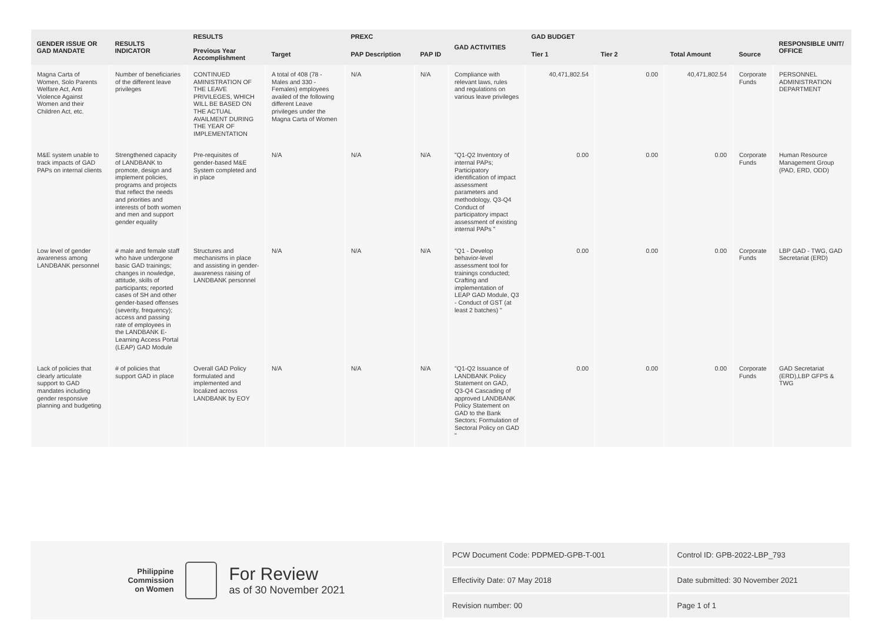| GENDER ISSUE OR GAD MANDATE | RESULTS INDICATOR | RESULTS | | PREXC | | GAD ACTIVITIES | GAD BUDGET | | | | RESPONSIBLE UNIT/ OFFICE |
| --- | --- | --- | --- | --- | --- | --- | --- | --- | --- | --- | --- |
| | | Previous Year Accomplishment | Target | PAP Description | PAP ID | | Tier 1 | Tier 2 | Total Amount | Source | |
| Magna Carta of Women, Solo Parents Welfare Act, Anti Violence Against Women and their Children Act, etc. | Number of beneficiaries of the different leave privileges | CONTINUED AMINISTRATION OF THE LEAVE PRIVILEGES, WHICH WILL BE BASED ON THE ACTUAL AVAILMENT DURING THE YEAR OF IMPLEMENTATION | A total of 408 (78 - Males and 330 - Females) employees availed of the following different Leave privileges under the Magna Carta of Women | N/A | N/A | Compliance with relevant laws, rules and regulations on various leave privileges | 40,471,802.54 | 0.00 | 40,471,802.54 | Corporate Funds | PERSONNEL ADMINISTRATION DEPARTMENT |
| M&E system unable to track impacts of GAD PAPs on internal clients | Strengthened capacity of LANDBANK to promote, design and implement policies, programs and projects that reflect the needs and priorities and interests of both women and men and support gender equality | Pre-requisites of gender-based M&E System completed and in place | N/A | N/A | N/A | "Q1-Q2 Inventory of internal PAPs; Participatory identification of impact assessment parameters and methodology, Q3-Q4 Conduct of participatory impact assessment of existing internal PAPs " | 0.00 | 0.00 | 0.00 | Corporate Funds | Human Resource Management Group (PAD, ERD, ODD) |
| Low level of gender awareness among LANDBANK personnel | # male and female staff who have undergone basic GAD trainings; changes in nowledge, attitude, skills of participants; reported cases of SH and other gender-based offenses (severity, frequency); access and passing rate of employees in the LANDBANK E-Learning Access Portal (LEAP) GAD Module | Structures and mechanisms in place and assisting in gender-awareness raising of LANDBANK personnel | N/A | N/A | N/A | "Q1 - Develop behavior-level assessment tool for trainings conducted; Crafting and implementation of LEAP GAD Module, Q3 - Conduct of GST (at least 2 batches) " | 0.00 | 0.00 | 0.00 | Corporate Funds | LBP GAD - TWG, GAD Secretariat (ERD) |
| Lack of policies that clearly articulate support to GAD mandates including gender responsive planning and budgeting | # of policies that support GAD in place | Overall GAD Policy formulated and implemented and localized across LANDBANK by EOY | N/A | N/A | N/A | "Q1-Q2 Issuance of LANDBANK Policy Statement on GAD, Q3-Q4 Cascading of approved LANDBANK Policy Statement on GAD to the Bank Sectors; Formulation of Sectoral Policy on GAD " | 0.00 | 0.00 | 0.00 | Corporate Funds | GAD Secretariat (ERD),LBP GFPS & TWG |
Philippine
Commission
on Women
For Review
as of 30 November 2021
| PCW Document Code: PDPMED-GPB-T-001 | Control ID: GPB-2022-LBP_793 |
| Effectivity Date: 07 May 2018 | Date submitted: 30 November 2021 |
| Revision number: 00 | Page 1 of 1 |